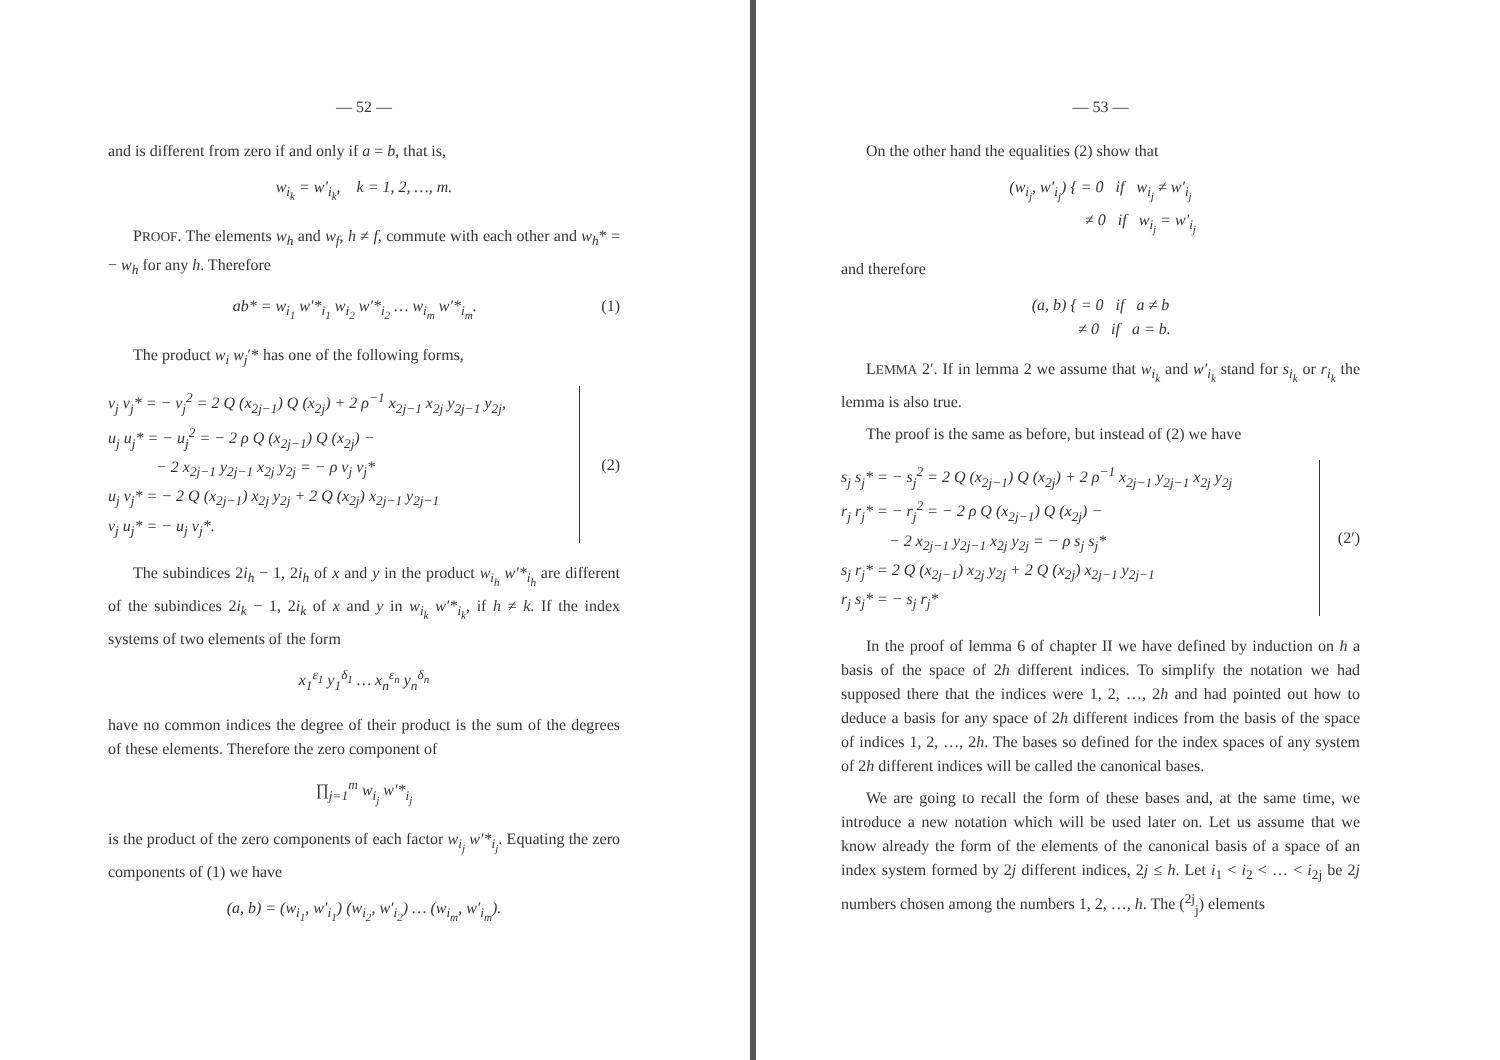— 52 —
and is different from zero if and only if a = b, that is,
w<sub>i<sub>k</sub></sub> = w′<sub>i<sub>k</sub></sub>, k = 1, 2, …, m.
PROOF. The elements w<sub>h</sub> and w<sub>f</sub>, h ≠ f, commute with each other and w<sub>h</sub>* = − w<sub>h</sub> for any h. Therefore
ab* = w<sub>i<sub>1</sub></sub> w′*<sub>i<sub>1</sub></sub> w<sub>i<sub>2</sub></sub> w′*<sub>i<sub>2</sub></sub> … w<sub>i<sub>m</sub></sub> w′*<sub>i<sub>m</sub></sub>. (1)
The product w<sub>i</sub> w<sub>j</sub>′* has one of the following forms,
v<sub>j</sub> v<sub>j</sub>* = − v<sub>j</sub><sup>2</sup> = 2 Q (x<sub>2j−1</sub>) Q (x<sub>2j</sub>) + 2 ρ<sup>−1</sup> x<sub>2j−1</sub> x<sub>2j</sub> y<sub>2j−1</sub> y<sub>2j</sub>,
u<sub>j</sub> u<sub>j</sub>* = − u<sub>j</sub><sup>2</sup> = − 2 ρ Q (x<sub>2j−1</sub>) Q (x<sub>2j</sub>) −
− 2 x<sub>2j−1</sub> y<sub>2j−1</sub> x<sub>2j</sub> y<sub>2j</sub> = − ρ v<sub>j</sub> v<sub>j</sub>*
u<sub>j</sub> v<sub>j</sub>* = − 2 Q (x<sub>2j−1</sub>) x<sub>2j</sub> y<sub>2j</sub> + 2 Q (x<sub>2j</sub>) x<sub>2j−1</sub> y<sub>2j−1</sub>
v<sub>j</sub> u<sub>j</sub>* = − u<sub>j</sub> v<sub>j</sub>*.
(2)
The subindices 2i<sub>h</sub> − 1, 2i<sub>h</sub> of x and y in the product w<sub>i<sub>h</sub></sub> w′*<sub>i<sub>h</sub></sub> are different of the subindices 2i<sub>k</sub> − 1, 2i<sub>k</sub> of x and y in w<sub>i<sub>k</sub></sub> w′*<sub>i<sub>k</sub></sub>, if h ≠ k. If the index systems of two elements of the form
x<sub>1</sub><sup>ε<sub>1</sub></sup> y<sub>1</sub><sup>δ<sub>1</sub></sup> … x<sub>n</sub><sup>ε<sub>n</sub></sup> y<sub>n</sub><sup>δ<sub>n</sub></sup>
have no common indices the degree of their product is the sum of the degrees of these elements. Therefore the zero component of
∏<sub>j=1</sub><sup>m</sup> w<sub>i<sub>j</sub></sub> w′*<sub>i<sub>j</sub></sub>
is the product of the zero components of each factor w<sub>i<sub>j</sub></sub> w′*<sub>i<sub>j</sub></sub>. Equating the zero components of (1) we have
(a, b) = (w<sub>i<sub>1</sub></sub>, w′<sub>i<sub>1</sub></sub>) (w<sub>i<sub>2</sub></sub>, w′<sub>i<sub>2</sub></sub>) … (w<sub>i<sub>m</sub></sub>, w′<sub>i<sub>m</sub></sub>).
— 53 —
On the other hand the equalities (2) show that
(w<sub>i<sub>j</sub></sub>, w′<sub>i<sub>j</sub></sub>) { = 0 if w<sub>i<sub>j</sub></sub> ≠ w′<sub>i<sub>j</sub></sub>
≠ 0 if w<sub>i<sub>j</sub></sub> = w′<sub>i<sub>j</sub></sub>
and therefore
(a, b) { = 0 if a ≠ b
≠ 0 if a = b.
LEMMA 2′. If in lemma 2 we assume that w<sub>i<sub>k</sub></sub> and w′<sub>i<sub>k</sub></sub> stand for s<sub>i<sub>k</sub></sub> or r<sub>i<sub>k</sub></sub> the lemma is also true.
The proof is the same as before, but instead of (2) we have
s<sub>j</sub> s<sub>j</sub>* = − s<sub>j</sub><sup>2</sup> = 2 Q (x<sub>2j−1</sub>) Q (x<sub>2j</sub>) + 2 ρ<sup>−1</sup> x<sub>2j−1</sub> y<sub>2j−1</sub> x<sub>2j</sub> y<sub>2j</sub>
r<sub>j</sub> r<sub>j</sub>* = − r<sub>j</sub><sup>2</sup> = − 2 ρ Q (x<sub>2j−1</sub>) Q (x<sub>2j</sub>) −
− 2 x<sub>2j−1</sub> y<sub>2j−1</sub> x<sub>2j</sub> y<sub>2j</sub> = − ρ s<sub>j</sub> s<sub>j</sub>*
s<sub>j</sub> r<sub>j</sub>* = 2 Q (x<sub>2j−1</sub>) x<sub>2j</sub> y<sub>2j</sub> + 2 Q (x<sub>2j</sub>) x<sub>2j−1</sub> y<sub>2j−1</sub>
r<sub>j</sub> s<sub>j</sub>* = − s<sub>j</sub> r<sub>j</sub>*
(2′)
In the proof of lemma 6 of chapter II we have defined by induction on h a basis of the space of 2h different indices. To simplify the notation we had supposed there that the indices were 1, 2, …, 2h and had pointed out how to deduce a basis for any space of 2h different indices from the basis of the space of indices 1, 2, …, 2h. The bases so defined for the index spaces of any system of 2h different indices will be called the canonical bases.
We are going to recall the form of these bases and, at the same time, we introduce a new notation which will be used later on. Let us assume that we know already the form of the elements of the canonical basis of a space of an index system formed by 2j different indices, 2j ≤ h. Let i<sub>1</sub> < i<sub>2</sub> < … < i<sub>2j</sub> be 2j numbers chosen among the numbers 1, 2, …, h. The (<sup>2j</sup><sub>j</sub>) elements